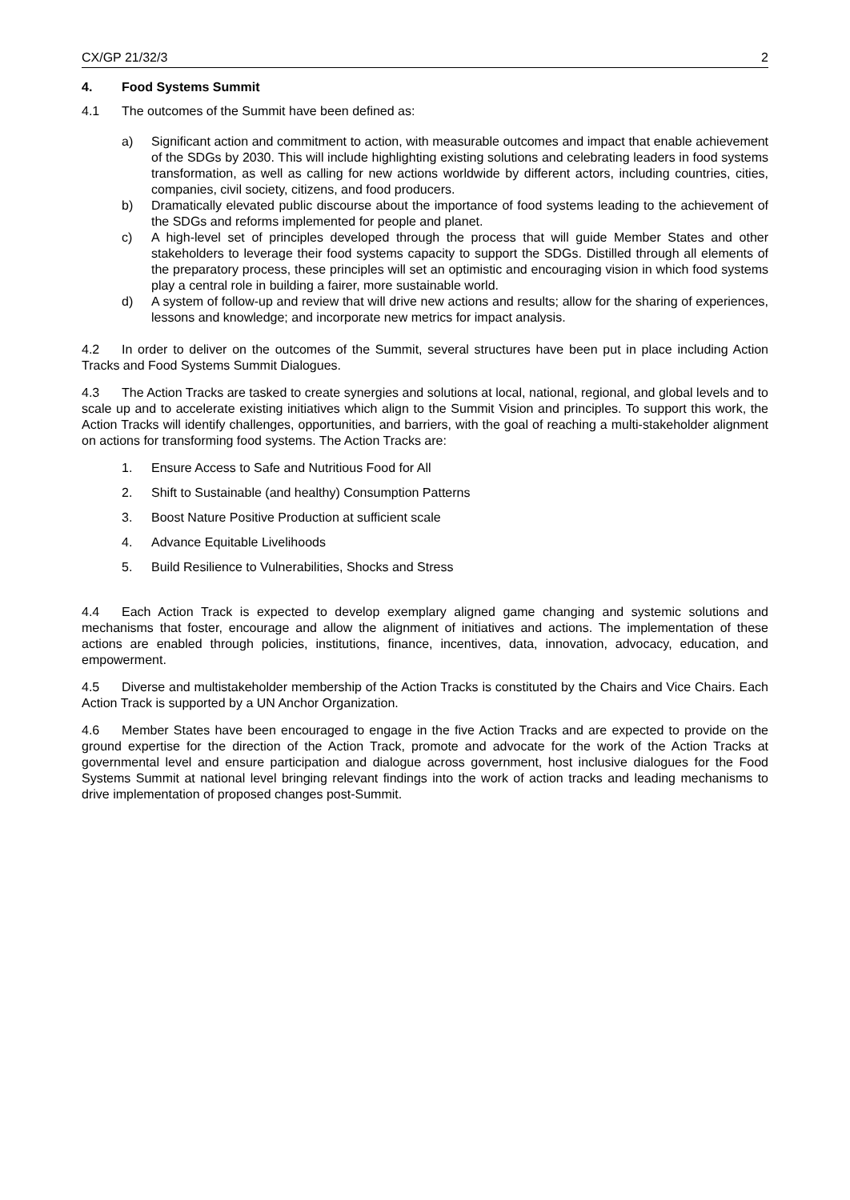CX/GP 21/32/3 2
4. Food Systems Summit
4.1 The outcomes of the Summit have been defined as:
a) Significant action and commitment to action, with measurable outcomes and impact that enable achievement of the SDGs by 2030. This will include highlighting existing solutions and celebrating leaders in food systems transformation, as well as calling for new actions worldwide by different actors, including countries, cities, companies, civil society, citizens, and food producers.
b) Dramatically elevated public discourse about the importance of food systems leading to the achievement of the SDGs and reforms implemented for people and planet.
c) A high-level set of principles developed through the process that will guide Member States and other stakeholders to leverage their food systems capacity to support the SDGs. Distilled through all elements of the preparatory process, these principles will set an optimistic and encouraging vision in which food systems play a central role in building a fairer, more sustainable world.
d) A system of follow-up and review that will drive new actions and results; allow for the sharing of experiences, lessons and knowledge; and incorporate new metrics for impact analysis.
4.2 In order to deliver on the outcomes of the Summit, several structures have been put in place including Action Tracks and Food Systems Summit Dialogues.
4.3 The Action Tracks are tasked to create synergies and solutions at local, national, regional, and global levels and to scale up and to accelerate existing initiatives which align to the Summit Vision and principles. To support this work, the Action Tracks will identify challenges, opportunities, and barriers, with the goal of reaching a multi-stakeholder alignment on actions for transforming food systems. The Action Tracks are:
1. Ensure Access to Safe and Nutritious Food for All
2. Shift to Sustainable (and healthy) Consumption Patterns
3. Boost Nature Positive Production at sufficient scale
4. Advance Equitable Livelihoods
5. Build Resilience to Vulnerabilities, Shocks and Stress
4.4 Each Action Track is expected to develop exemplary aligned game changing and systemic solutions and mechanisms that foster, encourage and allow the alignment of initiatives and actions. The implementation of these actions are enabled through policies, institutions, finance, incentives, data, innovation, advocacy, education, and empowerment.
4.5 Diverse and multistakeholder membership of the Action Tracks is constituted by the Chairs and Vice Chairs. Each Action Track is supported by a UN Anchor Organization.
4.6 Member States have been encouraged to engage in the five Action Tracks and are expected to provide on the ground expertise for the direction of the Action Track, promote and advocate for the work of the Action Tracks at governmental level and ensure participation and dialogue across government, host inclusive dialogues for the Food Systems Summit at national level bringing relevant findings into the work of action tracks and leading mechanisms to drive implementation of proposed changes post-Summit.